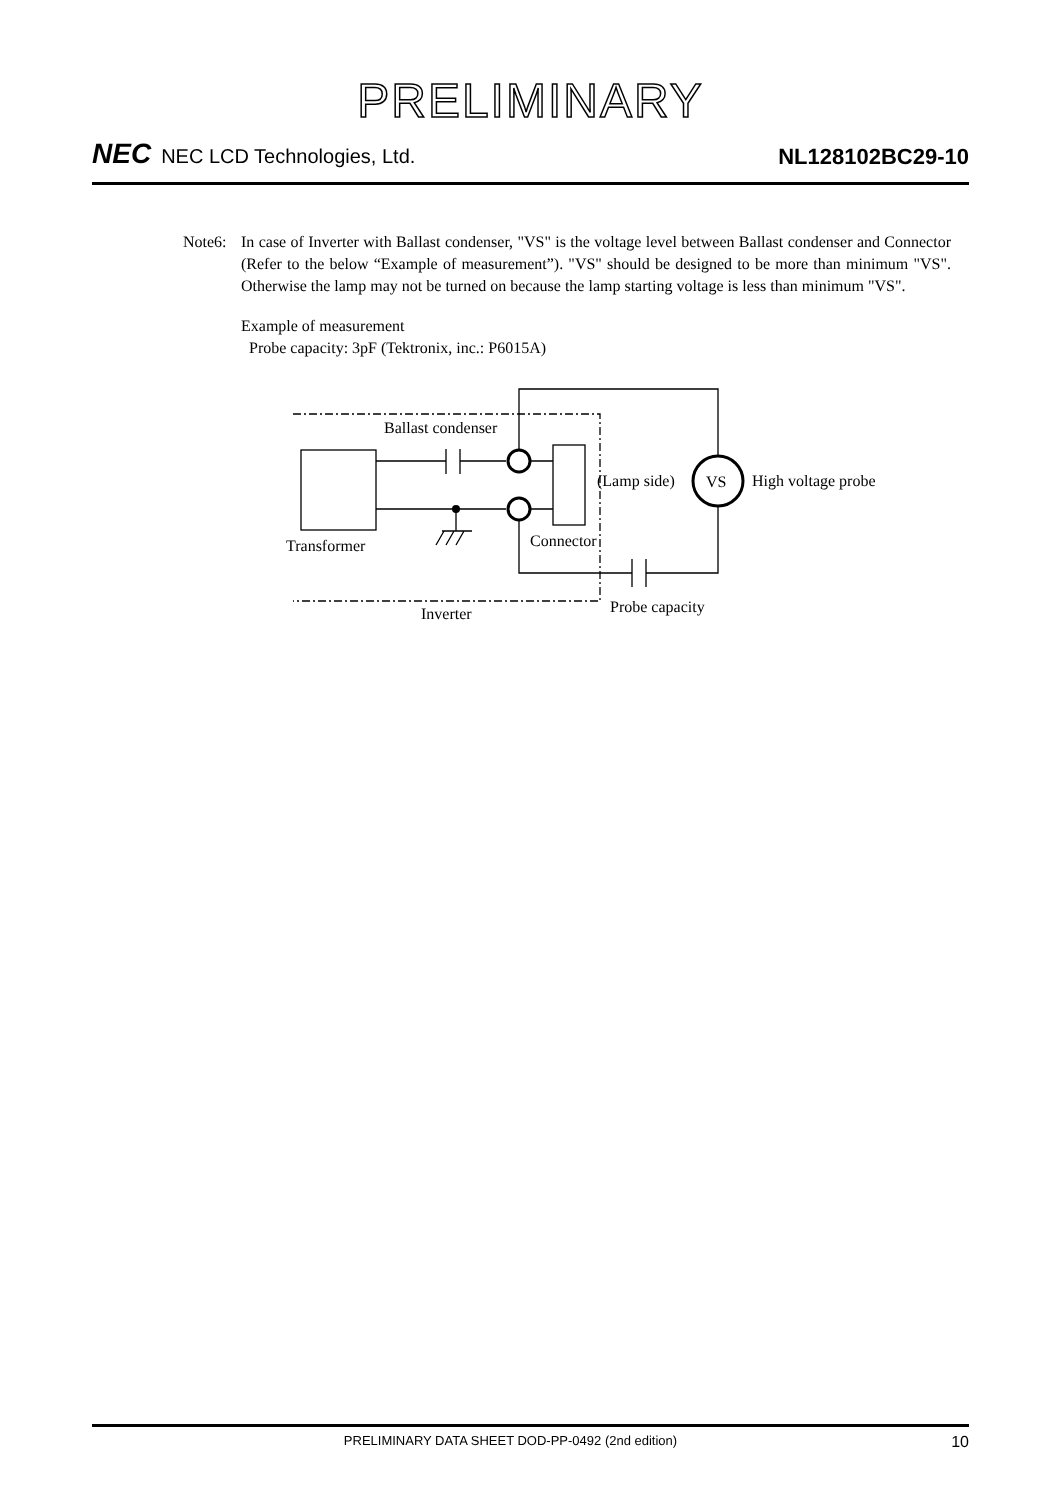PRELIMINARY
NEC NEC LCD Technologies, Ltd.
NL128102BC29-10
Note6: In case of Inverter with Ballast condenser, "VS" is the voltage level between Ballast condenser and Connector (Refer to the below “Example of measurement”). "VS" should be designed to be more than minimum "VS". Otherwise the lamp may not be turned on because the lamp starting voltage is less than minimum "VS".
Example of measurement
Probe capacity: 3pF (Tektronix, inc.: P6015A)
Ballast condenser
(Lamp side)
VS
High voltage probe
Transformer
Connector
Inverter
Probe capacity
PRELIMINARY DATA SHEET DOD-PP-0492 (2nd edition)
10